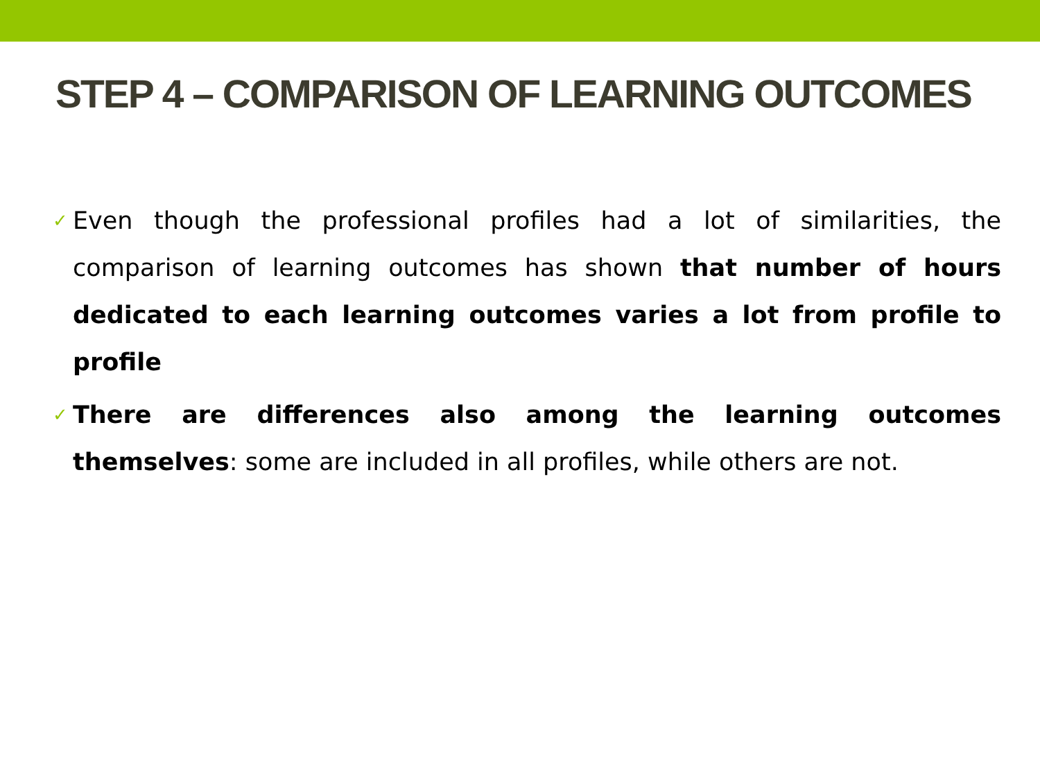STEP 4 – COMPARISON OF LEARNING OUTCOMES
✓ Even though the professional profiles had a lot of similarities, the comparison of learning outcomes has shown that number of hours dedicated to each learning outcomes varies a lot from profile to profile
✓ There are differences also among the learning outcomes themselves: some are included in all profiles, while others are not.